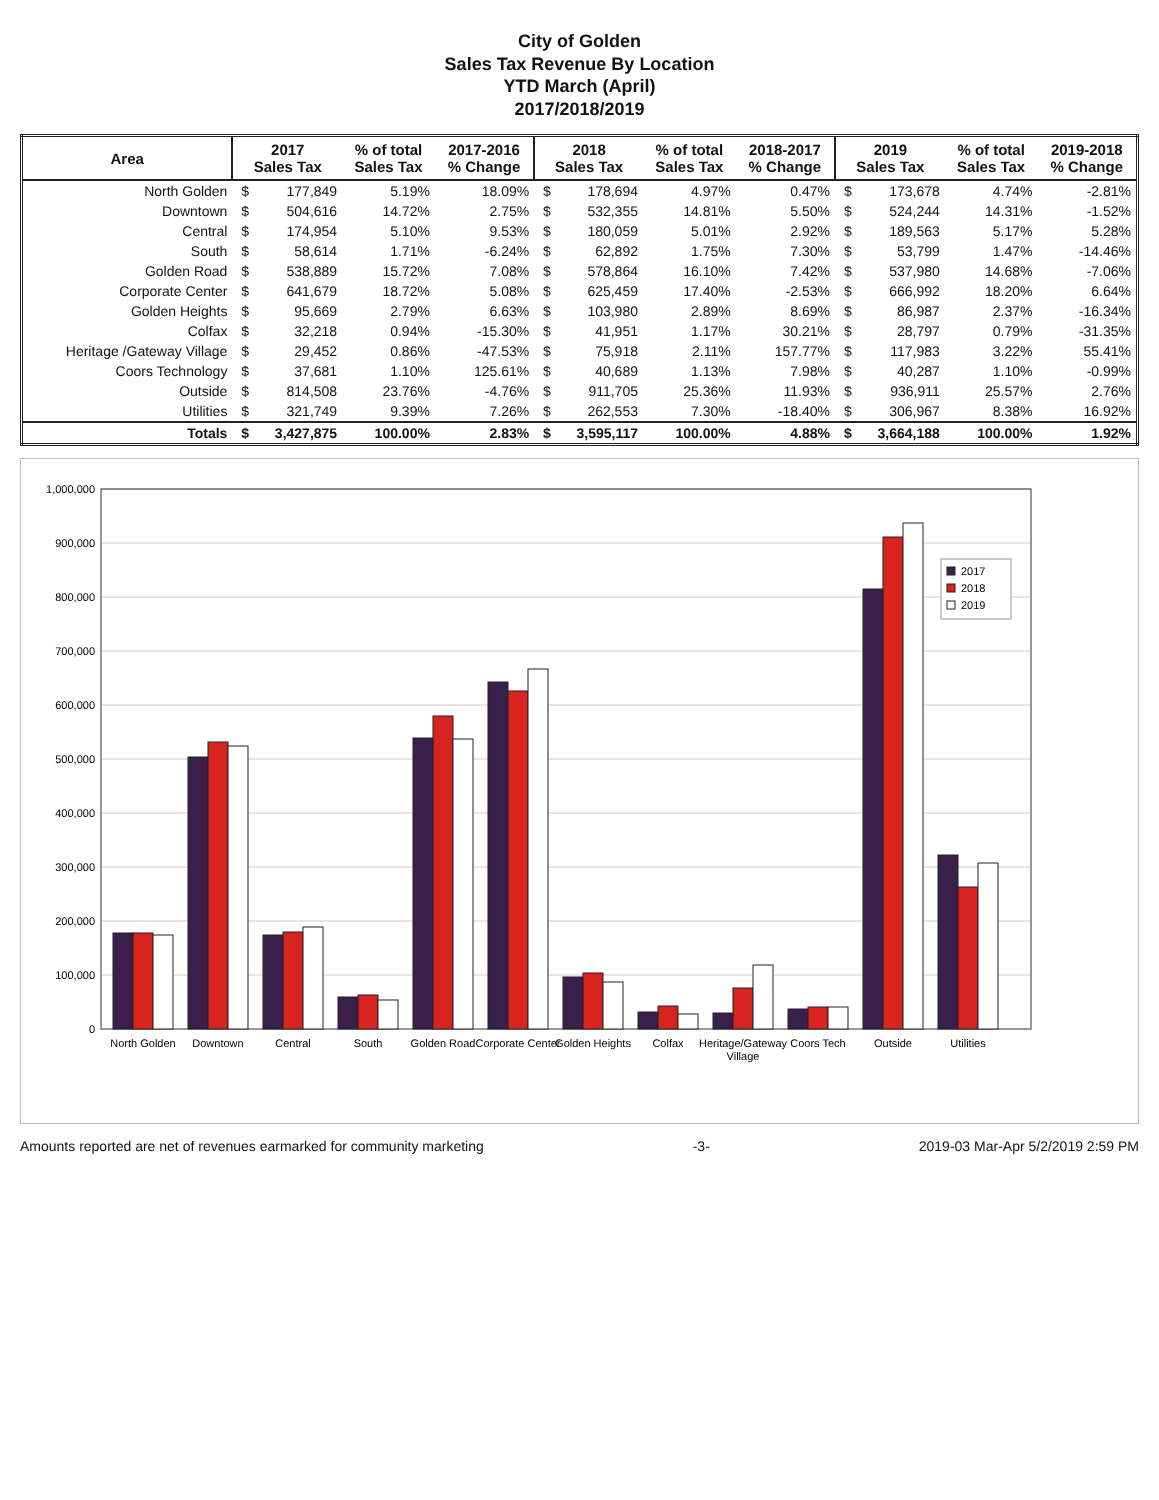City of Golden
Sales Tax Revenue By Location
YTD March (April)
2017/2018/2019
| Area | 2017 Sales Tax | | % of total Sales Tax | 2017-2016 % Change | 2018 Sales Tax | | % of total Sales Tax | 2018-2017 % Change | 2019 Sales Tax | | % of total Sales Tax | 2019-2018 % Change |
| --- | --- | --- | --- | --- | --- | --- | --- | --- | --- | --- | --- | --- |
| North Golden | $ | 177,849 | 5.19% | 18.09% | $ | 178,694 | 4.97% | 0.47% | $ | 173,678 | 4.74% | -2.81% |
| Downtown | $ | 504,616 | 14.72% | 2.75% | $ | 532,355 | 14.81% | 5.50% | $ | 524,244 | 14.31% | -1.52% |
| Central | $ | 174,954 | 5.10% | 9.53% | $ | 180,059 | 5.01% | 2.92% | $ | 189,563 | 5.17% | 5.28% |
| South | $ | 58,614 | 1.71% | -6.24% | $ | 62,892 | 1.75% | 7.30% | $ | 53,799 | 1.47% | -14.46% |
| Golden Road | $ | 538,889 | 15.72% | 7.08% | $ | 578,864 | 16.10% | 7.42% | $ | 537,980 | 14.68% | -7.06% |
| Corporate Center | $ | 641,679 | 18.72% | 5.08% | $ | 625,459 | 17.40% | -2.53% | $ | 666,992 | 18.20% | 6.64% |
| Golden Heights | $ | 95,669 | 2.79% | 6.63% | $ | 103,980 | 2.89% | 8.69% | $ | 86,987 | 2.37% | -16.34% |
| Colfax | $ | 32,218 | 0.94% | -15.30% | $ | 41,951 | 1.17% | 30.21% | $ | 28,797 | 0.79% | -31.35% |
| Heritage /Gateway Village | $ | 29,452 | 0.86% | -47.53% | $ | 75,918 | 2.11% | 157.77% | $ | 117,983 | 3.22% | 55.41% |
| Coors Technology | $ | 37,681 | 1.10% | 125.61% | $ | 40,689 | 1.13% | 7.98% | $ | 40,287 | 1.10% | -0.99% |
| Outside | $ | 814,508 | 23.76% | -4.76% | $ | 911,705 | 25.36% | 11.93% | $ | 936,911 | 25.57% | 2.76% |
| Utilities | $ | 321,749 | 9.39% | 7.26% | $ | 262,553 | 7.30% | -18.40% | $ | 306,967 | 8.38% | 16.92% |
| Totals | $ | 3,427,875 | 100.00% | 2.83% | $ | 3,595,117 | 100.00% | 4.88% | $ | 3,664,188 | 100.00% | 1.92% |
1,000,000
900,000
800,000
700,000
600,000
500,000
400,000
300,000
200,000
100,000
0
North Golden
Downtown
Central
South
Golden Road
Corporate Center
Golden Heights
Colfax
Heritage/Gateway
Village
Coors Tech
Outside
Utilities
2017
2018
2019
Amounts reported are net of revenues earmarked for community marketing -3- 2019-03 Mar-Apr 5/2/2019 2:59 PM